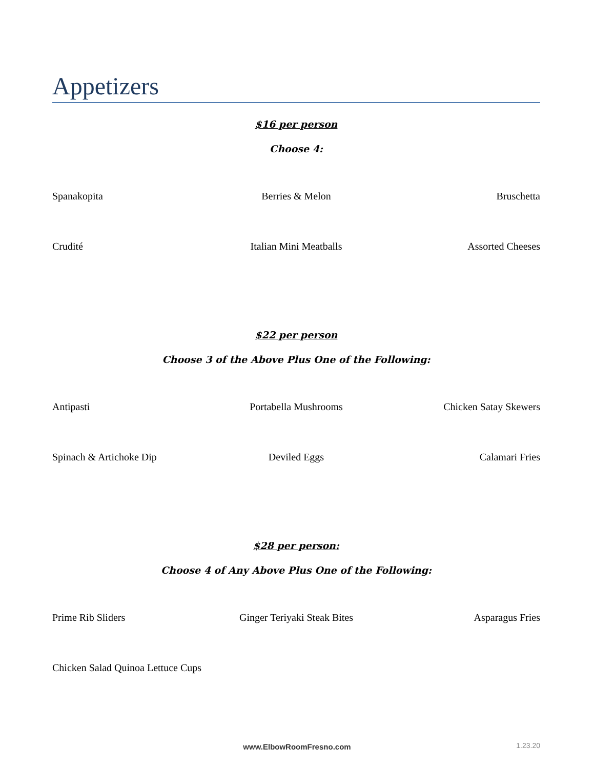Appetizers
$16 per person
Choose 4:
Spanakopita Berries & Melon Bruschetta
Crudité Italian Mini Meatballs Assorted Cheeses
$22 per person
Choose 3 of the Above Plus One of the Following:
Antipasti Portabella Mushrooms Chicken Satay Skewers
Spinach & Artichoke Dip Deviled Eggs Calamari Fries
$28 per person:
Choose 4 of Any Above Plus One of the Following:
Prime Rib Sliders Ginger Teriyaki Steak Bites Asparagus Fries
Chicken Salad Quinoa Lettuce Cups
www.ElbowRoomFresno.com
1.23.20